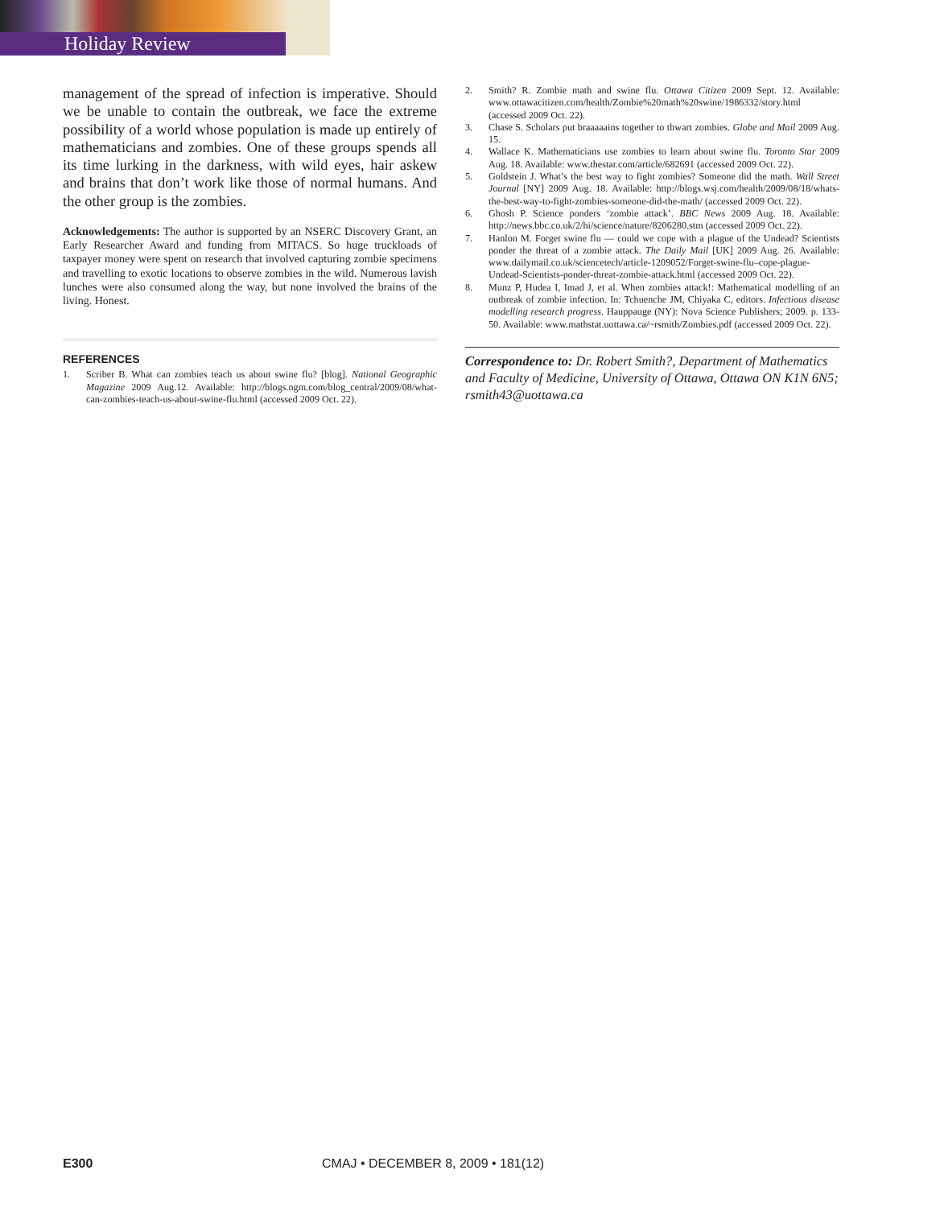Holiday Review
management of the spread of infection is imperative. Should we be unable to contain the outbreak, we face the extreme possibility of a world whose population is made up entirely of mathematicians and zombies. One of these groups spends all its time lurking in the darkness, with wild eyes, hair askew and brains that don’t work like those of normal humans. And the other group is the zombies.
Acknowledgements: The author is supported by an NSERC Discovery Grant, an Early Researcher Award and funding from MITACS. So huge truckloads of taxpayer money were spent on research that involved capturing zombie specimens and travelling to exotic locations to observe zombies in the wild. Numerous lavish lunches were also consumed along the way, but none involved the brains of the living. Honest.
REFERENCES
1. Scriber B. What can zombies teach us about swine flu? [blog]. National Geographic Magazine 2009 Aug.12. Available: http://blogs.ngm.com/blog_central/2009/08/what-can-zombies-teach-us-about-swine-flu.html (accessed 2009 Oct. 22).
2. Smith? R. Zombie math and swine flu. Ottawa Citizen 2009 Sept. 12. Available: www.ottawacitizen.com/health/Zombie%20math%20swine/1986332/story.html (accessed 2009 Oct. 22).
3. Chase S. Scholars put braaaaains together to thwart zombies. Globe and Mail 2009 Aug. 15.
4. Wallace K. Mathematicians use zombies to learn about swine flu. Toronto Star 2009 Aug. 18. Available: www.thestar.com/article/682691 (accessed 2009 Oct. 22).
5. Goldstein J. What’s the best way to fight zombies? Someone did the math. Wall Street Journal [NY] 2009 Aug. 18. Available: http://blogs.wsj.com/health/2009/08/18/whats-the-best-way-to-fight-zombies-someone-did-the-math/ (accessed 2009 Oct. 22).
6. Ghosh P. Science ponders ‘zombie attack’. BBC News 2009 Aug. 18. Available: http://news.bbc.co.uk/2/hi/science/nature/8206280.stm (accessed 2009 Oct. 22).
7. Hanlon M. Forget swine flu — could we cope with a plague of the Undead? Scientists ponder the threat of a zombie attack. The Daily Mail [UK] 2009 Aug. 26. Available: www.dailymail.co.uk/sciencetech/article-1209052/Forget-swine-flu–cope-plague-Undead-Scientists-ponder-threat-zombie-attack.html (accessed 2009 Oct. 22).
8. Munz P, Hudea I, Imad J, et al. When zombies attack!: Mathematical modelling of an outbreak of zombie infection. In: Tchuenche JM, Chiyaka C, editors. Infectious disease modelling research progress. Hauppauge (NY): Nova Science Publishers; 2009. p. 133-50. Available: www.mathstat.uottawa.ca/~rsmith/Zombies.pdf (accessed 2009 Oct. 22).
Correspondence to: Dr. Robert Smith?, Department of Mathematics and Faculty of Medicine, University of Ottawa, Ottawa ON K1N 6N5; rsmith43@uottawa.ca
E300 CMAJ • DECEMBER 8, 2009 • 181(12)